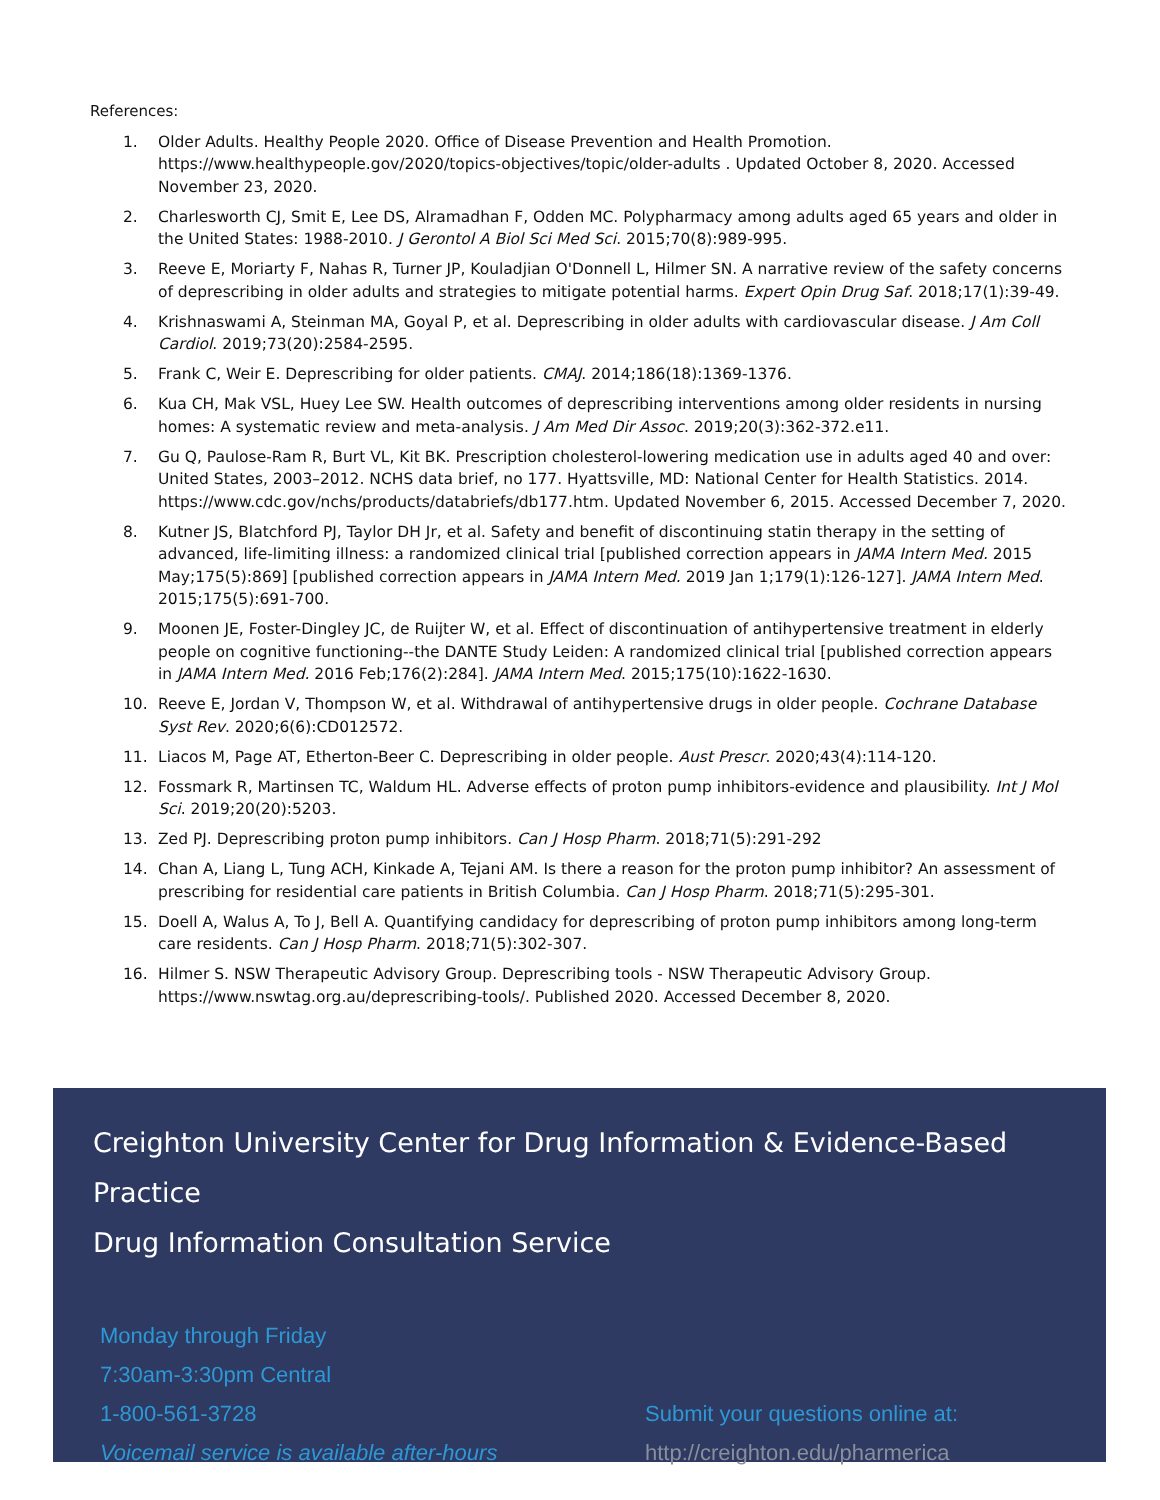References:
1. Older Adults. Healthy People 2020. Office of Disease Prevention and Health Promotion. https://www.healthypeople.gov/2020/topics-objectives/topic/older-adults . Updated October 8, 2020. Accessed November 23, 2020.
2. Charlesworth CJ, Smit E, Lee DS, Alramadhan F, Odden MC. Polypharmacy among adults aged 65 years and older in the United States: 1988-2010. J Gerontol A Biol Sci Med Sci. 2015;70(8):989-995.
3. Reeve E, Moriarty F, Nahas R, Turner JP, Kouladjian O'Donnell L, Hilmer SN. A narrative review of the safety concerns of deprescribing in older adults and strategies to mitigate potential harms. Expert Opin Drug Saf. 2018;17(1):39-49.
4. Krishnaswami A, Steinman MA, Goyal P, et al. Deprescribing in older adults with cardiovascular disease. J Am Coll Cardiol. 2019;73(20):2584-2595.
5. Frank C, Weir E. Deprescribing for older patients. CMAJ. 2014;186(18):1369-1376.
6. Kua CH, Mak VSL, Huey Lee SW. Health outcomes of deprescribing interventions among older residents in nursing homes: A systematic review and meta-analysis. J Am Med Dir Assoc. 2019;20(3):362-372.e11.
7. Gu Q, Paulose-Ram R, Burt VL, Kit BK. Prescription cholesterol-lowering medication use in adults aged 40 and over: United States, 2003–2012. NCHS data brief, no 177. Hyattsville, MD: National Center for Health Statistics. 2014. https://www.cdc.gov/nchs/products/databriefs/db177.htm. Updated November 6, 2015. Accessed December 7, 2020.
8. Kutner JS, Blatchford PJ, Taylor DH Jr, et al. Safety and benefit of discontinuing statin therapy in the setting of advanced, life-limiting illness: a randomized clinical trial [published correction appears in JAMA Intern Med. 2015 May;175(5):869] [published correction appears in JAMA Intern Med. 2019 Jan 1;179(1):126-127]. JAMA Intern Med. 2015;175(5):691-700.
9. Moonen JE, Foster-Dingley JC, de Ruijter W, et al. Effect of discontinuation of antihypertensive treatment in elderly people on cognitive functioning--the DANTE Study Leiden: A randomized clinical trial [published correction appears in JAMA Intern Med. 2016 Feb;176(2):284]. JAMA Intern Med. 2015;175(10):1622-1630.
10. Reeve E, Jordan V, Thompson W, et al. Withdrawal of antihypertensive drugs in older people. Cochrane Database Syst Rev. 2020;6(6):CD012572.
11. Liacos M, Page AT, Etherton-Beer C. Deprescribing in older people. Aust Prescr. 2020;43(4):114-120.
12. Fossmark R, Martinsen TC, Waldum HL. Adverse effects of proton pump inhibitors-evidence and plausibility. Int J Mol Sci. 2019;20(20):5203.
13. Zed PJ. Deprescribing proton pump inhibitors. Can J Hosp Pharm. 2018;71(5):291-292
14. Chan A, Liang L, Tung ACH, Kinkade A, Tejani AM. Is there a reason for the proton pump inhibitor? An assessment of prescribing for residential care patients in British Columbia. Can J Hosp Pharm. 2018;71(5):295-301.
15. Doell A, Walus A, To J, Bell A. Quantifying candidacy for deprescribing of proton pump inhibitors among long-term care residents. Can J Hosp Pharm. 2018;71(5):302-307.
16. Hilmer S. NSW Therapeutic Advisory Group. Deprescribing tools - NSW Therapeutic Advisory Group. https://www.nswtag.org.au/deprescribing-tools/. Published 2020. Accessed December 8, 2020.
Creighton University Center for Drug Information & Evidence-Based Practice
Drug Information Consultation Service
Monday through Friday
7:30am-3:30pm Central
1-800-561-3728
Voicemail service is available after-hours
Submit your questions online at:
http://creighton.edu/pharmerica